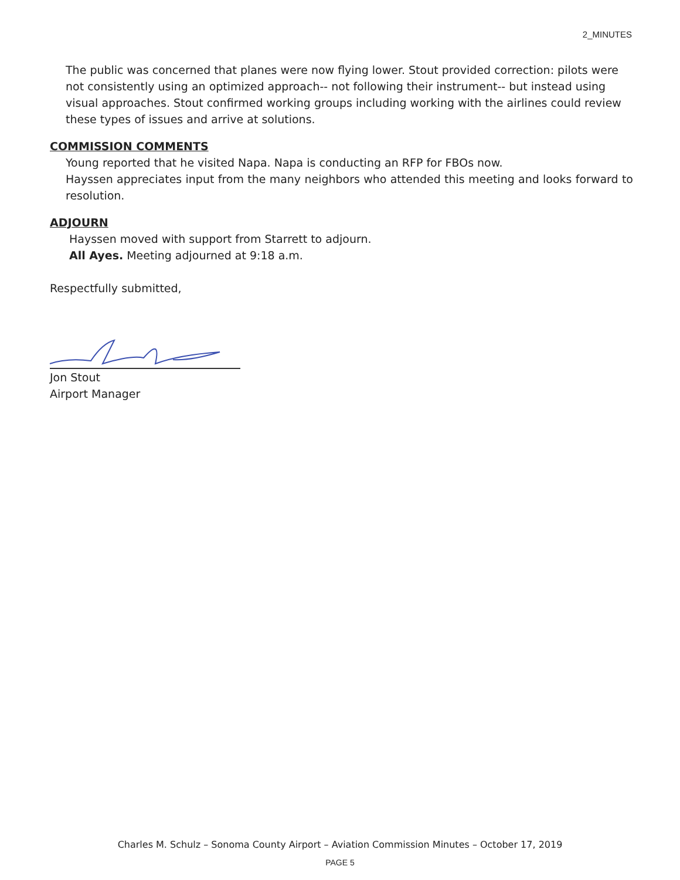2_MINUTES
The public was concerned that planes were now flying lower. Stout provided correction: pilots were not consistently using an optimized approach-- not following their instrument-- but instead using visual approaches. Stout confirmed working groups including working with the airlines could review these types of issues and arrive at solutions.
COMMISSION COMMENTS
Young reported that he visited Napa. Napa is conducting an RFP for FBOs now.
Hayssen appreciates input from the many neighbors who attended this meeting and looks forward to resolution.
ADJOURN
Hayssen moved with support from Starrett to adjourn.
All Ayes. Meeting adjourned at 9:18 a.m.
Respectfully submitted,
Jon Stout
Airport Manager
Charles M. Schulz – Sonoma County Airport – Aviation Commission Minutes – October 17, 2019
PAGE 5